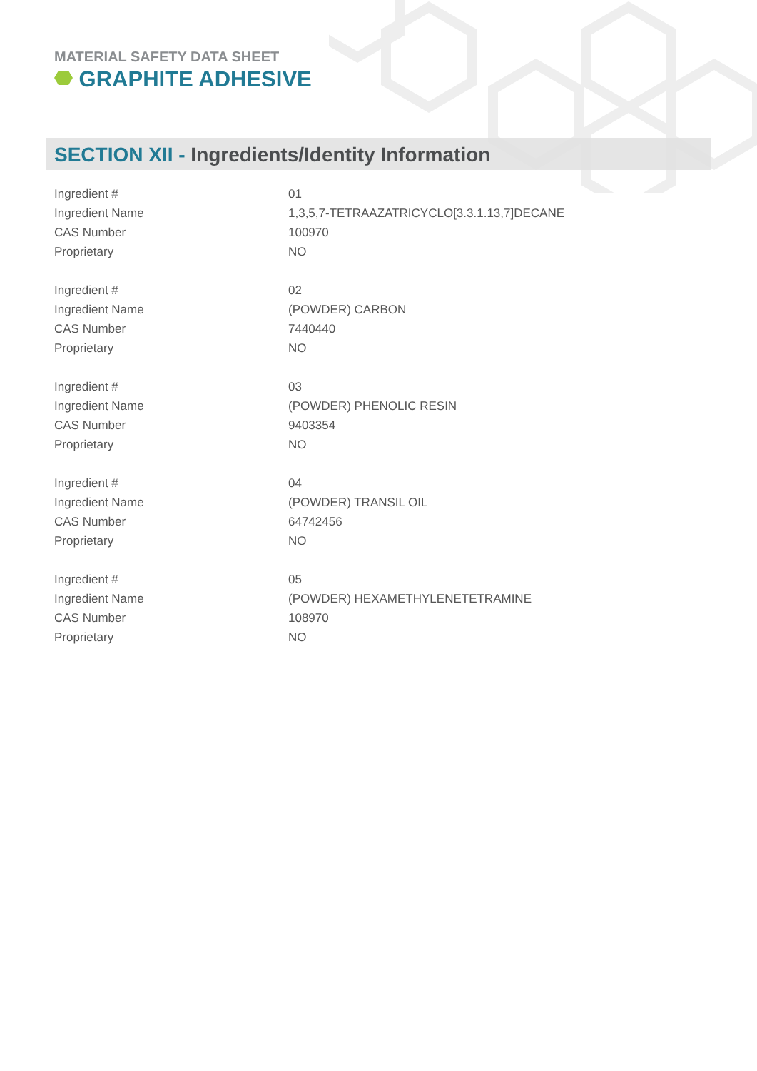MATERIAL SAFETY DATA SHEET
GRAPHITE ADHESIVE
SECTION XII - Ingredients/Identity Information
| Ingredient # | 01 |
| Ingredient Name | 1,3,5,7-TETRAAZATRICYCLO[3.3.1.13,7]DECANE |
| CAS Number | 100970 |
| Proprietary | NO |
| Ingredient # | 02 |
| Ingredient Name | (POWDER) CARBON |
| CAS Number | 7440440 |
| Proprietary | NO |
| Ingredient # | 03 |
| Ingredient Name | (POWDER) PHENOLIC RESIN |
| CAS Number | 9403354 |
| Proprietary | NO |
| Ingredient # | 04 |
| Ingredient Name | (POWDER) TRANSIL OIL |
| CAS Number | 64742456 |
| Proprietary | NO |
| Ingredient # | 05 |
| Ingredient Name | (POWDER) HEXAMETHYLENETETRAMINE |
| CAS Number | 108970 |
| Proprietary | NO |